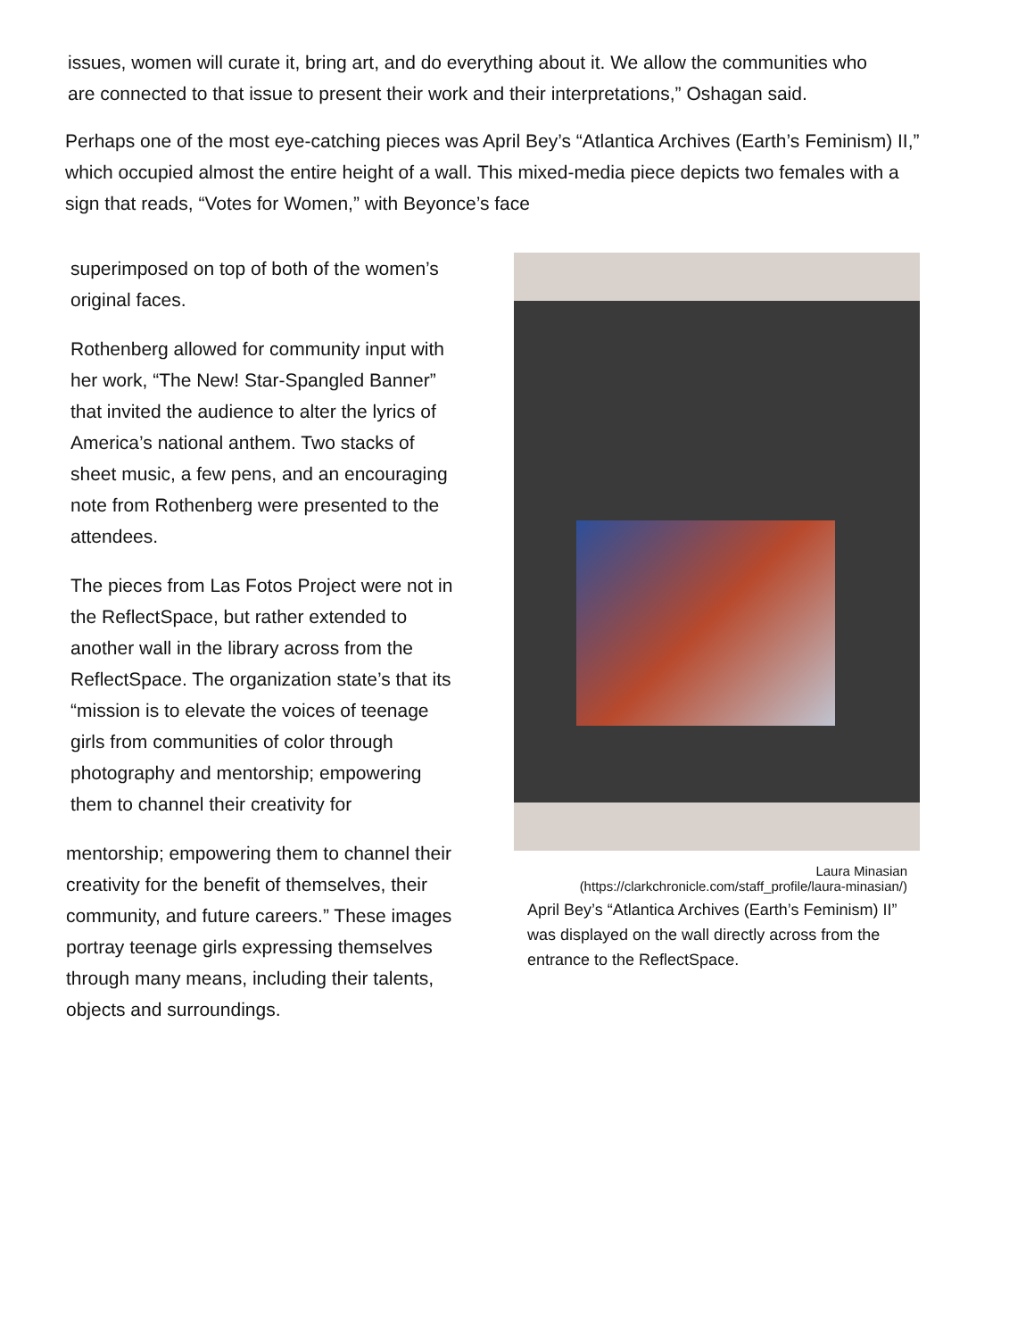issues, women will curate it, bring art, and do everything about it. We allow the communities who are connected to that issue to present their work and their interpretations,” Oshagan said.
Perhaps one of the most eye-catching pieces was April Bey’s “Atlantica Archives (Earth’s Feminism) II,” which occupied almost the entire height of a wall. This mixed-media piece depicts two females with a sign that reads, “Votes for Women,” with Beyonce’s face
superimposed on top of both of the women’s original faces.
Rothenberg allowed for community input with her work, “The New! Star-Spangled Banner” that invited the audience to alter the lyrics of America’s national anthem. Two stacks of sheet music, a few pens, and an encouraging note from Rothenberg were presented to the attendees.
The pieces from Las Fotos Project were not in the ReflectSpace, but rather extended to another wall in the library across from the ReflectSpace. The organization state’s that its “mission is to elevate the voices of teenage girls from communities of color through photography and mentorship; empowering them to channel their creativity for
mentorship; empowering them to channel their creativity for the benefit of themselves, their community, and future careers.” These images portray teenage girls expressing themselves through many means, including their talents, objects and surroundings.
Laura Minasian
(https://clarkchronicle.com/staff_profile/laura-minasian/)
April Bey’s “Atlantica Archives (Earth’s Feminism) II” was displayed on the wall directly across from the entrance to the ReflectSpace.